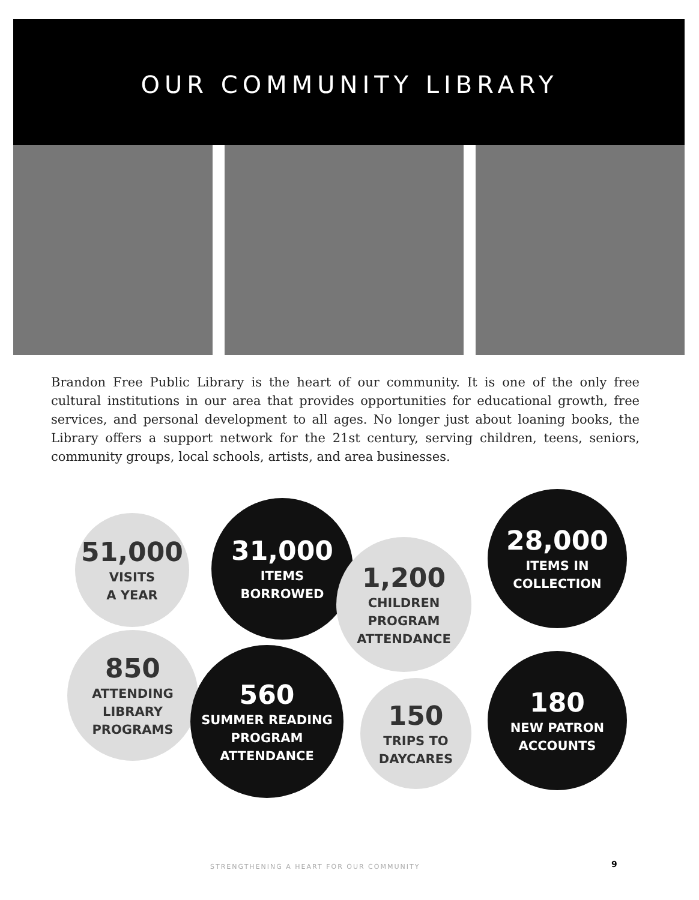OUR COMMUNITY LIBRARY
Brandon Free Public Library is the heart of our community. It is one of the only free cultural institutions in our area that provides opportunities for educational growth, free services, and personal development to all ages. No longer just about loaning books, the Library offers a support network for the 21st century, serving children, teens, seniors, community groups, local schools, artists, and area businesses.
51,000
VISITS
A YEAR
31,000
ITEMS
BORROWED
1,200
CHILDREN
PROGRAM
ATTENDANCE
28,000
ITEMS IN
COLLECTION
850
ATTENDING
LIBRARY
PROGRAMS
560
SUMMER READING
PROGRAM
ATTENDANCE
150
TRIPS TO
DAYCARES
180
NEW PATRON
ACCOUNTS
STRENGTHENING A HEART FOR OUR COMMUNITY
9